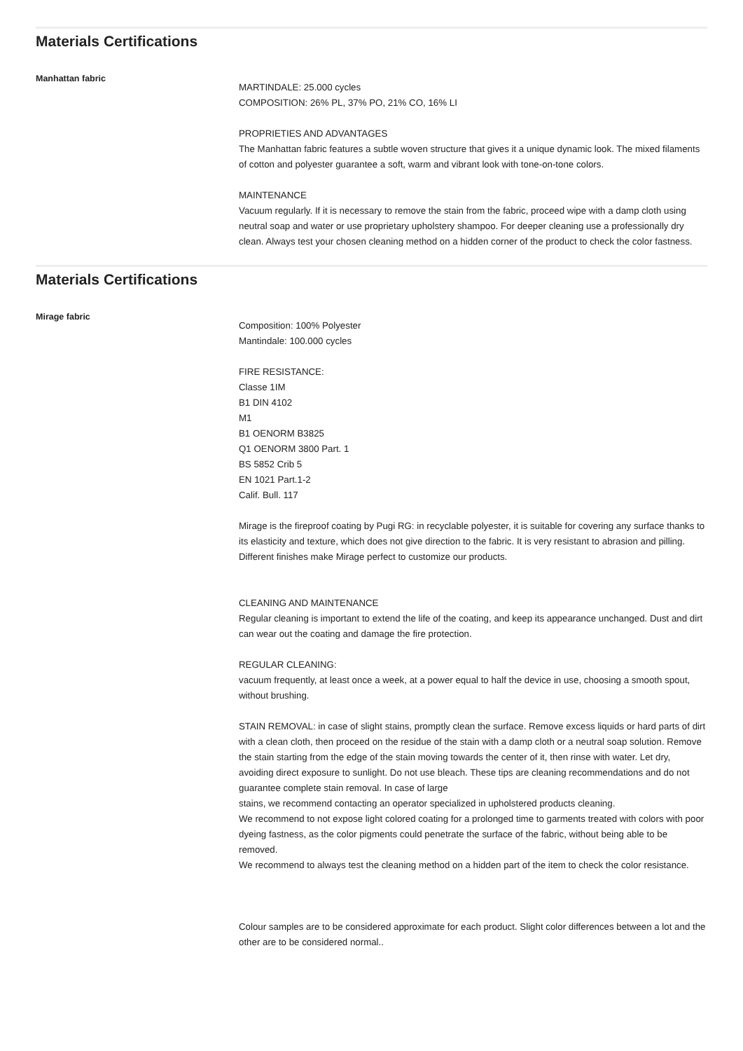Materials Certifications
Manhattan fabric
MARTINDALE: 25.000 cycles
COMPOSITION: 26% PL, 37% PO, 21% CO, 16% LI
PROPRIETIES AND ADVANTAGES
The Manhattan fabric features a subtle woven structure that gives it a unique dynamic look. The mixed filaments of cotton and polyester guarantee a soft, warm and vibrant look with tone-on-tone colors.
MAINTENANCE
Vacuum regularly. If it is necessary to remove the stain from the fabric, proceed wipe with a damp cloth using neutral soap and water or use proprietary upholstery shampoo. For deeper cleaning use a professionally dry clean. Always test your chosen cleaning method on a hidden corner of the product to check the color fastness.
Materials Certifications
Mirage fabric
Composition: 100% Polyester
Mantindale: 100.000 cycles
FIRE RESISTANCE:
Classe 1IM
B1 DIN 4102
M1
B1 OENORM B3825
Q1 OENORM 3800 Part. 1
BS 5852 Crib 5
EN 1021 Part.1-2
Calif. Bull. 117
Mirage is the fireproof coating by Pugi RG: in recyclable polyester, it is suitable for covering any surface thanks to its elasticity and texture, which does not give direction to the fabric. It is very resistant to abrasion and pilling. Different finishes make Mirage perfect to customize our products.
CLEANING AND MAINTENANCE
Regular cleaning is important to extend the life of the coating, and keep its appearance unchanged. Dust and dirt can wear out the coating and damage the fire protection.
REGULAR CLEANING:
vacuum frequently, at least once a week, at a power equal to half the device in use, choosing a smooth spout, without brushing.
STAIN REMOVAL: in case of slight stains, promptly clean the surface. Remove excess liquids or hard parts of dirt with a clean cloth, then proceed on the residue of the stain with a damp cloth or a neutral soap solution. Remove the stain starting from the edge of the stain moving towards the center of it, then rinse with water. Let dry, avoiding direct exposure to sunlight. Do not use bleach. These tips are cleaning recommendations and do not guarantee complete stain removal. In case of large
stains, we recommend contacting an operator specialized in upholstered products cleaning.
We recommend to not expose light colored coating for a prolonged time to garments treated with colors with poor dyeing fastness, as the color pigments could penetrate the surface of the fabric, without being able to be removed.
We recommend to always test the cleaning method on a hidden part of the item to check the color resistance.
Colour samples are to be considered approximate for each product. Slight color differences between a lot and the other are to be considered normal..